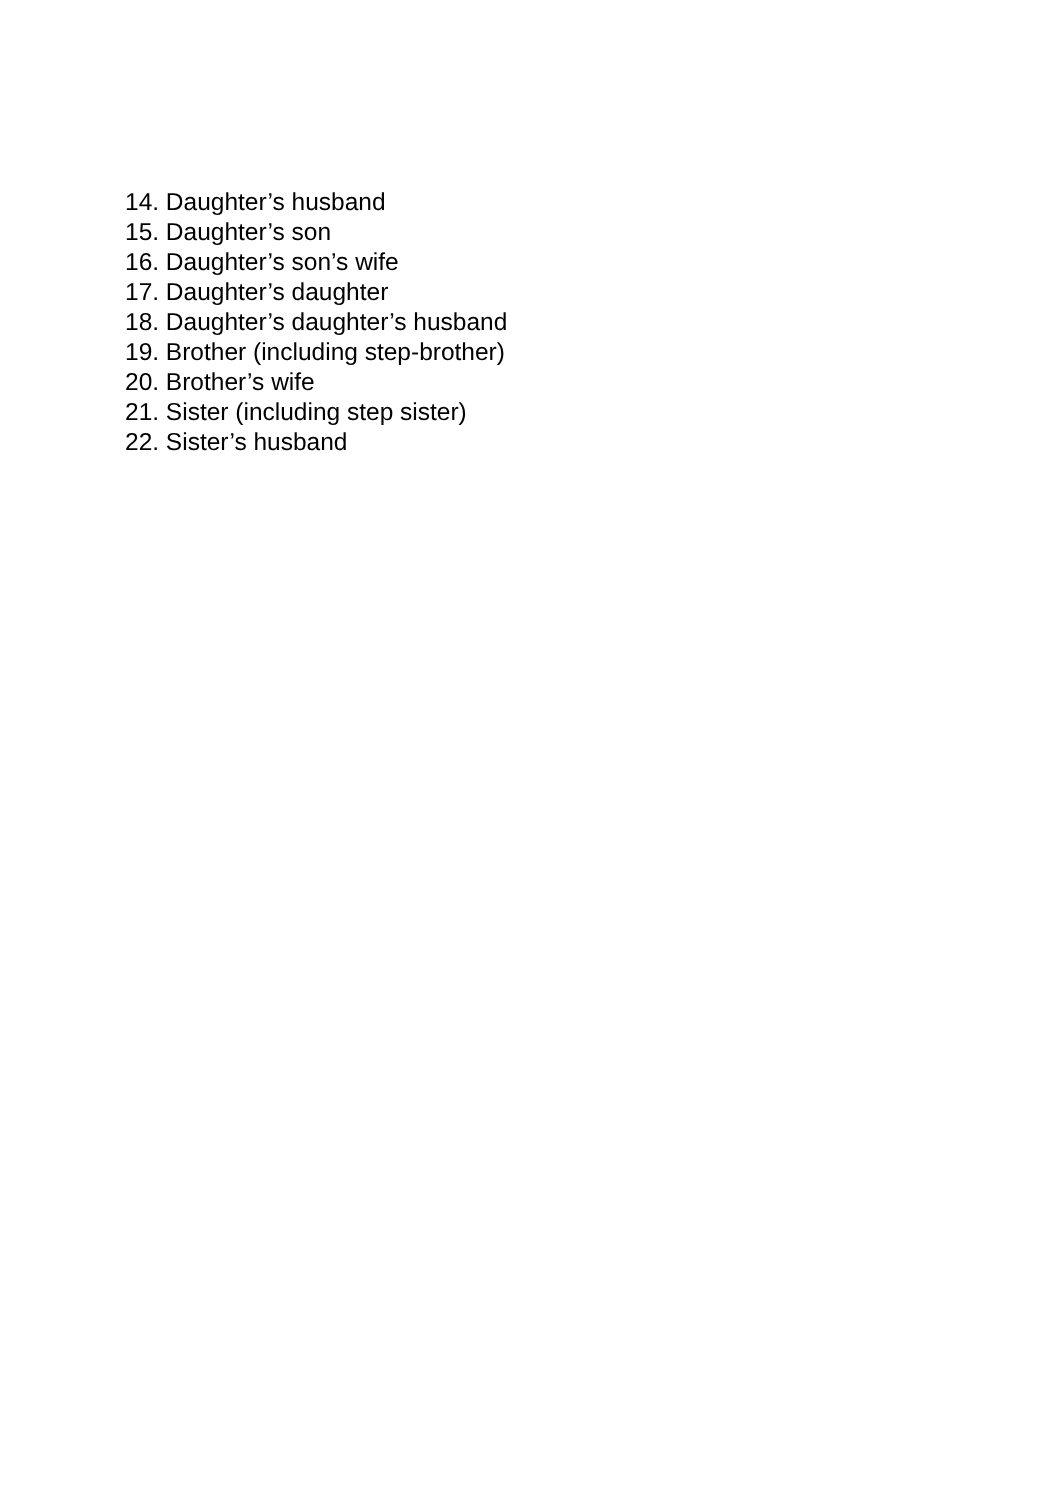14. Daughter’s husband
15. Daughter’s son
16. Daughter’s son’s wife
17. Daughter’s daughter
18. Daughter’s daughter’s husband
19. Brother (including step-brother)
20. Brother’s wife
21. Sister (including step sister)
22. Sister’s husband